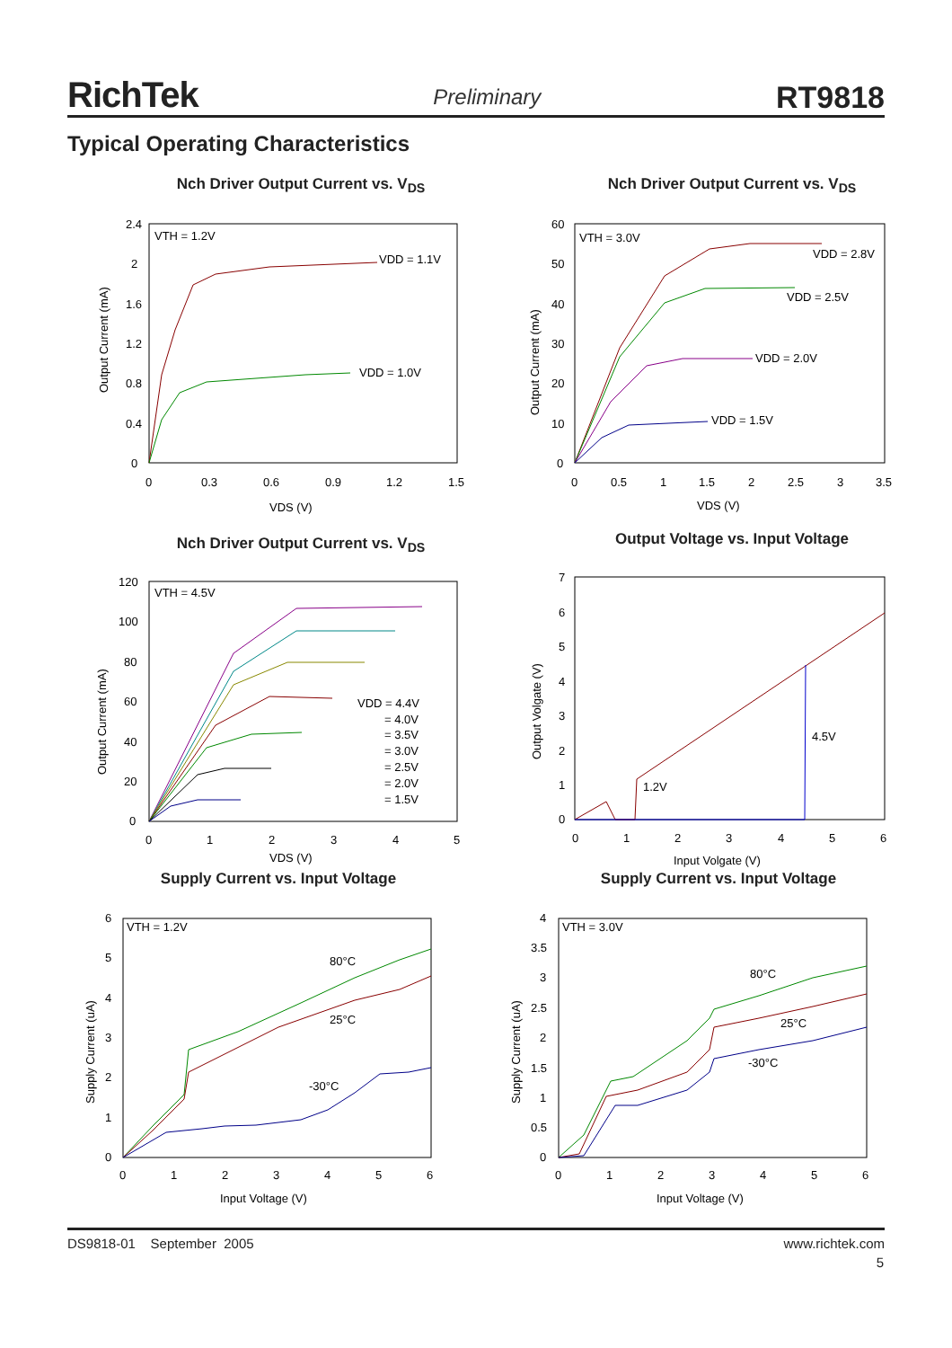RichTek Preliminary RT9818
Typical Operating Characteristics
Nch Driver Output Current vs. V<sub>DS</sub>
2.4
2
1.6
1.2
0.8
0.4
0
0
0.3
0.6
0.9
1.2
1.5
VDS (V)
Output Current (mA)
VTH = 1.2V
VDD = 1.1V
VDD = 1.0V
Nch Driver Output Current vs. V<sub>DS</sub>
60
50
40
30
20
10
0
0
0.5
1
1.5
2
2.5
3
3.5
VDS (V)
Output Current (mA)
VTH = 3.0V
VDD = 2.8V
VDD = 2.5V
VDD = 2.0V
VDD = 1.5V
Nch Driver Output Current vs. V<sub>DS</sub>
120
100
80
60
40
20
0
0
1
2
3
4
5
VDS (V)
Output Current (mA)
VTH = 4.5V
VDD = 4.4V
= 4.0V
= 3.5V
= 3.0V
= 2.5V
= 2.0V
= 1.5V
Output Voltage vs. Input Voltage
7
6
5
4
3
2
1
0
0
1
2
3
4
5
6
Input Volgate (V)
Output Volgate (V)
1.2V
4.5V
Supply Current vs. Input Voltage
6
5
4
3
2
1
0
0
1
2
3
4
5
6
Input Voltage (V)
Supply Current (uA)
VTH = 1.2V
80°C
25°C
-30°C
Supply Current vs. Input Voltage
4
3.5
3
2.5
2
1.5
1
0.5
0
0
1
2
3
4
5
6
Input Voltage (V)
Supply Current (uA)
VTH = 3.0V
80°C
25°C
-30°C
DS9818-01 September 2005 www.richtek.com
5